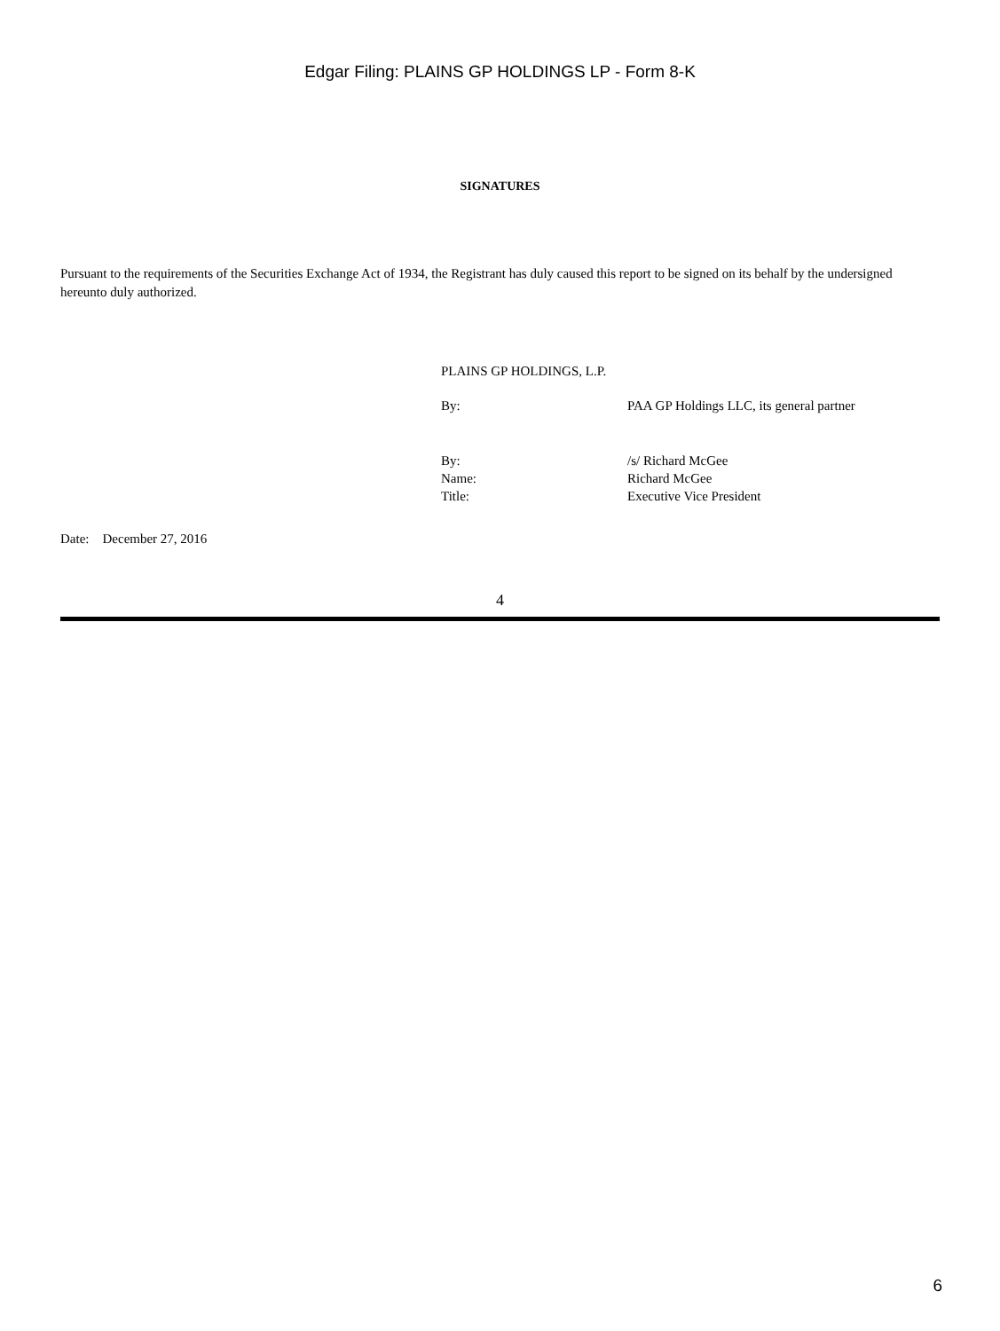Edgar Filing: PLAINS GP HOLDINGS LP - Form 8-K
SIGNATURES
Pursuant to the requirements of the Securities Exchange Act of 1934, the Registrant has duly caused this report to be signed on its behalf by the undersigned hereunto duly authorized.
PLAINS GP HOLDINGS, L.P.
By: PAA GP Holdings LLC, its general partner
By: /s/ Richard McGee
Name: Richard McGee
Title: Executive Vice President
Date: December 27, 2016
4
6